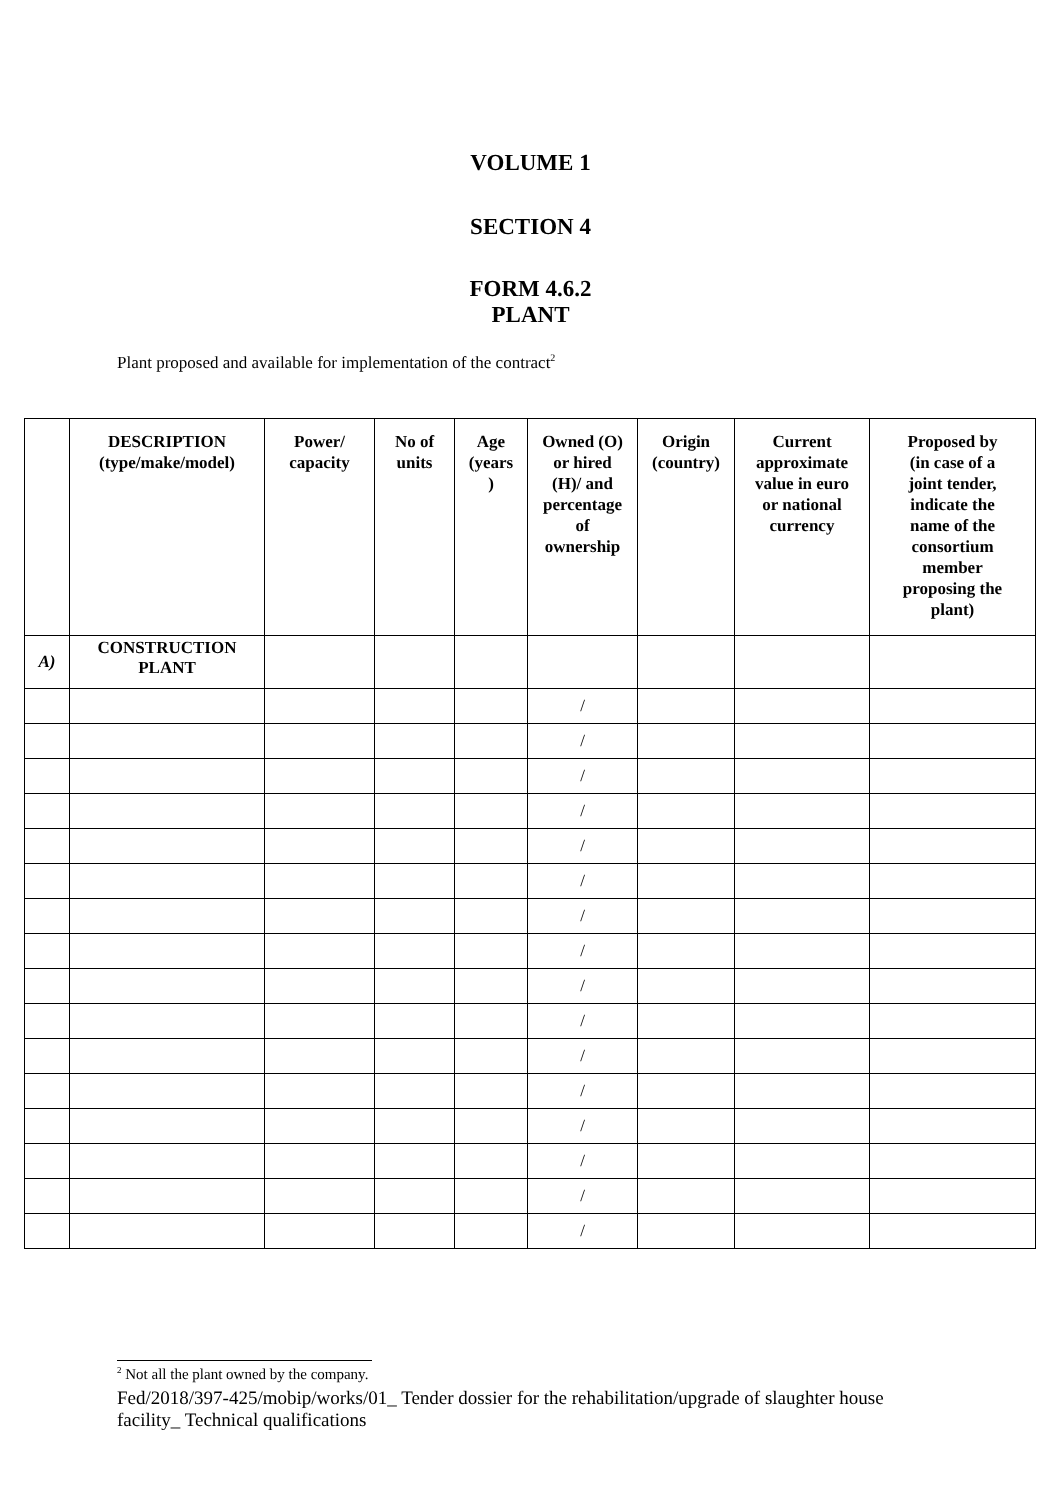VOLUME 1
SECTION 4
FORM 4.6.2
PLANT
Plant proposed and available for implementation of the contract<sup>2</sup>
| | DESCRIPTION (type/make/model) | Power/ capacity | No of units | Age (years ) | Owned (O) or hired (H)/ and percentage of ownership | Origin (country) | Current approximate value in euro or national currency | Proposed by (in case of a joint tender, indicate the name of the consortium member proposing the plant) |
| --- | --- | --- | --- | --- | --- | --- | --- | --- |
| A) | CONSTRUCTION PLANT | | | | | | | |
| | | | | | / | | | |
| | | | | | / | | | |
| | | | | | / | | | |
| | | | | | / | | | |
| | | | | | / | | | |
| | | | | | / | | | |
| | | | | | / | | | |
| | | | | | / | | | |
| | | | | | / | | | |
| | | | | | / | | | |
| | | | | | / | | | |
| | | | | | / | | | |
| | | | | | / | | | |
| | | | | | / | | | |
| | | | | | / | | | |
| | | | | | / | | | |
<sup>2</sup> Not all the plant owned by the company.
Fed/2018/397-425/mobip/works/01_ Tender dossier for the rehabilitation/upgrade of slaughter house facility_ Technical qualifications